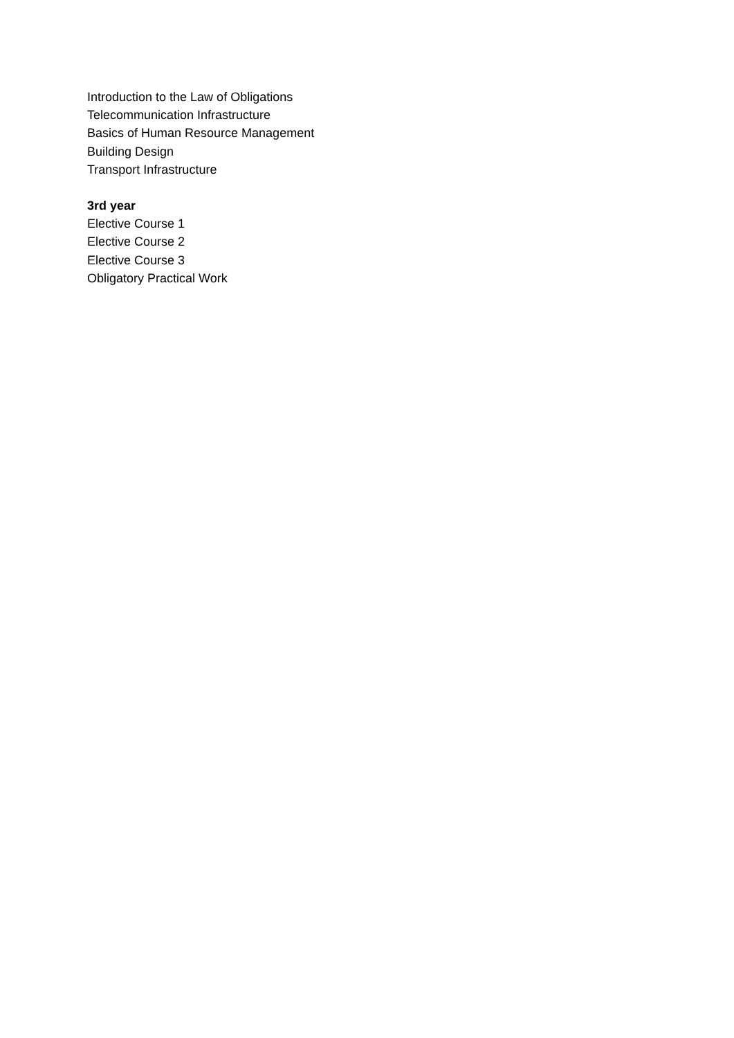Introduction to the Law of Obligations
Telecommunication Infrastructure
Basics of Human Resource Management
Building Design
Transport Infrastructure
3rd year
Elective Course 1
Elective Course 2
Elective Course 3
Obligatory Practical Work